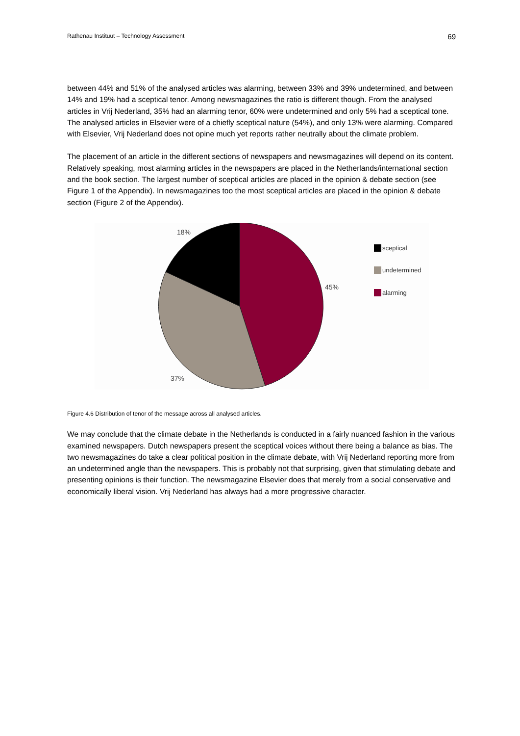Rathenau Instituut – Technology Assessment 69
between 44% and 51% of the analysed articles was alarming, between 33% and 39% undetermined, and between 14% and 19% had a sceptical tenor. Among newsmagazines the ratio is different though. From the analysed articles in Vrij Nederland, 35% had an alarming tenor, 60% were undetermined and only 5% had a sceptical tone. The analysed articles in Elsevier were of a chiefly sceptical nature (54%), and only 13% were alarming. Compared with Elsevier, Vrij Nederland does not opine much yet reports rather neutrally about the climate problem.
The placement of an article in the different sections of newspapers and newsmagazines will depend on its content. Relatively speaking, most alarming articles in the newspapers are placed in the Netherlands/international section and the book section. The largest number of sceptical articles are placed in the opinion & debate section (see Figure 1 of the Appendix). In newsmagazines too the most sceptical articles are placed in the opinion & debate section (Figure 2 of the Appendix).
18%
45%
37%
sceptical
undetermined
alarming
Figure 4.6 Distribution of tenor of the message across all analysed articles.
We may conclude that the climate debate in the Netherlands is conducted in a fairly nuanced fashion in the various examined newspapers. Dutch newspapers present the sceptical voices without there being a balance as bias. The two newsmagazines do take a clear political position in the climate debate, with Vrij Nederland reporting more from an undetermined angle than the newspapers. This is probably not that surprising, given that stimulating debate and presenting opinions is their function. The newsmagazine Elsevier does that merely from a social conservative and economically liberal vision. Vrij Nederland has always had a more progressive character.